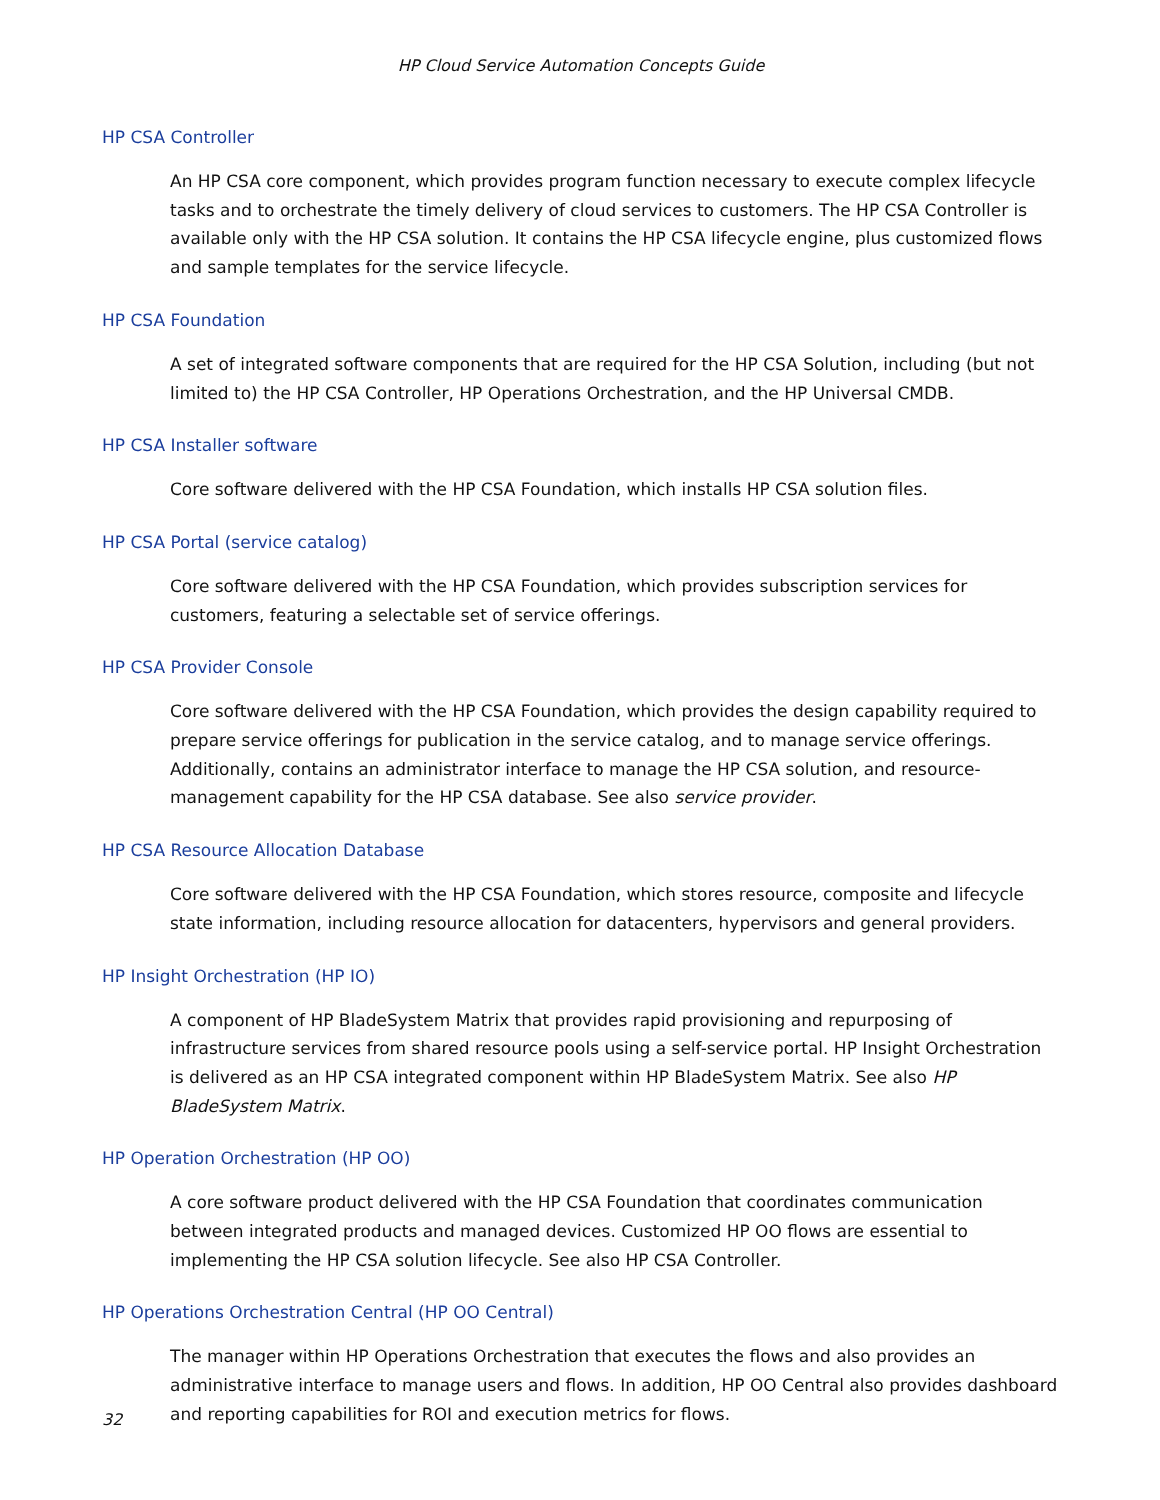HP Cloud Service Automation Concepts Guide
HP CSA Controller
An HP CSA core component, which provides program function necessary to execute complex lifecycle tasks and to orchestrate the timely delivery of cloud services to customers. The HP CSA Controller is available only with the HP CSA solution. It contains the HP CSA lifecycle engine, plus customized flows and sample templates for the service lifecycle.
HP CSA Foundation
A set of integrated software components that are required for the HP CSA Solution, including (but not limited to) the HP CSA Controller, HP Operations Orchestration, and the HP Universal CMDB.
HP CSA Installer software
Core software delivered with the HP CSA Foundation, which installs HP CSA solution files.
HP CSA Portal (service catalog)
Core software delivered with the HP CSA Foundation, which provides subscription services for customers, featuring a selectable set of service offerings.
HP CSA Provider Console
Core software delivered with the HP CSA Foundation, which provides the design capability required to prepare service offerings for publication in the service catalog, and to manage service offerings. Additionally, contains an administrator interface to manage the HP CSA solution, and resource-management capability for the HP CSA database. See also service provider.
HP CSA Resource Allocation Database
Core software delivered with the HP CSA Foundation, which stores resource, composite and lifecycle state information, including resource allocation for datacenters, hypervisors and general providers.
HP Insight Orchestration (HP IO)
A component of HP BladeSystem Matrix that provides rapid provisioning and repurposing of infrastructure services from shared resource pools using a self-service portal. HP Insight Orchestration is delivered as an HP CSA integrated component within HP BladeSystem Matrix. See also HP BladeSystem Matrix.
HP Operation Orchestration (HP OO)
A core software product delivered with the HP CSA Foundation that coordinates communication between integrated products and managed devices. Customized HP OO flows are essential to implementing the HP CSA solution lifecycle. See also HP CSA Controller.
HP Operations Orchestration Central (HP OO Central)
The manager within HP Operations Orchestration that executes the flows and also provides an administrative interface to manage users and flows. In addition, HP OO Central also provides dashboard and reporting capabilities for ROI and execution metrics for flows.
32